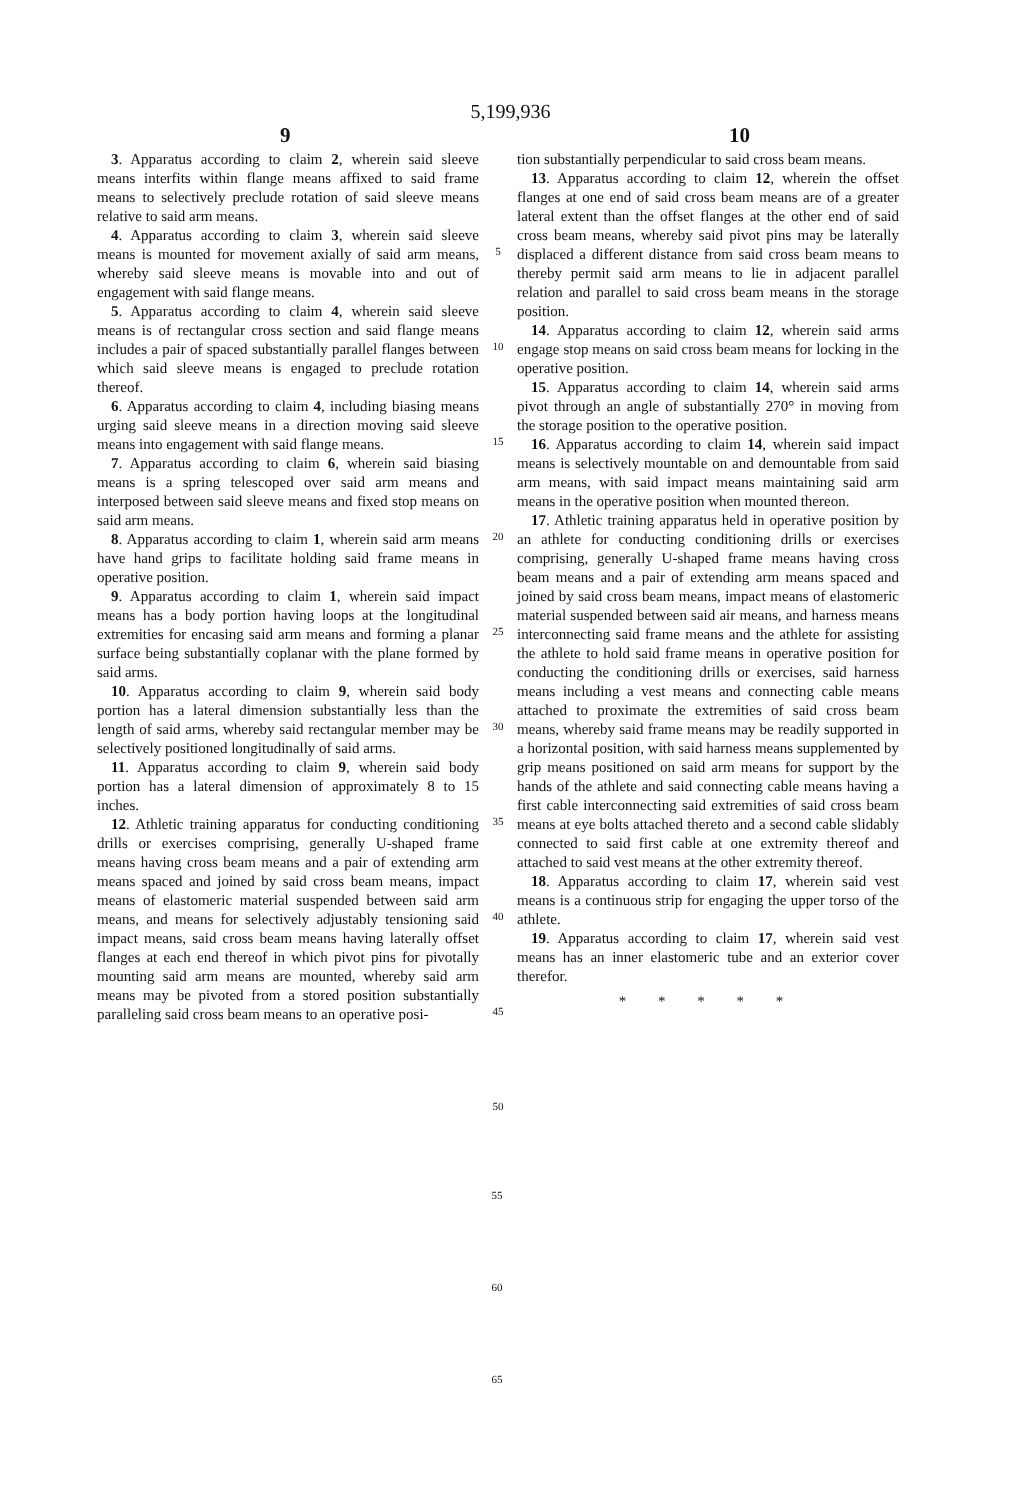5,199,936
9 10
3. Apparatus according to claim 2, wherein said sleeve means interfits within flange means affixed to said frame means to selectively preclude rotation of said sleeve means relative to said arm means.
4. Apparatus according to claim 3, wherein said sleeve means is mounted for movement axially of said arm means, whereby said sleeve means is movable into and out of engagement with said flange means.
5. Apparatus according to claim 4, wherein said sleeve means is of rectangular cross section and said flange means includes a pair of spaced substantially parallel flanges between which said sleeve means is engaged to preclude rotation thereof.
6. Apparatus according to claim 4, including biasing means urging said sleeve means in a direction moving said sleeve means into engagement with said flange means.
7. Apparatus according to claim 6, wherein said biasing means is a spring telescoped over said arm means and interposed between said sleeve means and fixed stop means on said arm means.
8. Apparatus according to claim 1, wherein said arm means have hand grips to facilitate holding said frame means in operative position.
9. Apparatus according to claim 1, wherein said impact means has a body portion having loops at the longitudinal extremities for encasing said arm means and forming a planar surface being substantially coplanar with the plane formed by said arms.
10. Apparatus according to claim 9, wherein said body portion has a lateral dimension substantially less than the length of said arms, whereby said rectangular member may be selectively positioned longitudinally of said arms.
11. Apparatus according to claim 9, wherein said body portion has a lateral dimension of approximately 8 to 15 inches.
12. Athletic training apparatus for conducting conditioning drills or exercises comprising, generally U-shaped frame means having cross beam means and a pair of extending arm means spaced and joined by said cross beam means, impact means of elastomeric material suspended between said arm means, and means for selectively adjustably tensioning said impact means, said cross beam means having laterally offset flanges at each end thereof in which pivot pins for pivotally mounting said arm means are mounted, whereby said arm means may be pivoted from a stored position substantially paralleling said cross beam means to an operative posi-
5
10
15
20
25
30
35
40
45
50
tion substantially perpendicular to said cross beam means.
13. Apparatus according to claim 12, wherein the offset flanges at one end of said cross beam means are of a greater lateral extent than the offset flanges at the other end of said cross beam means, whereby said pivot pins may be laterally displaced a different distance from said cross beam means to thereby permit said arm means to lie in adjacent parallel relation and parallel to said cross beam means in the storage position.
14. Apparatus according to claim 12, wherein said arms engage stop means on said cross beam means for locking in the operative position.
15. Apparatus according to claim 14, wherein said arms pivot through an angle of substantially 270° in moving from the storage position to the operative position.
16. Apparatus according to claim 14, wherein said impact means is selectively mountable on and demountable from said arm means, with said impact means maintaining said arm means in the operative position when mounted thereon.
17. Athletic training apparatus held in operative position by an athlete for conducting conditioning drills or exercises comprising, generally U-shaped frame means having cross beam means and a pair of extending arm means spaced and joined by said cross beam means, impact means of elastomeric material suspended between said air means, and harness means interconnecting said frame means and the athlete for assisting the athlete to hold said frame means in operative position for conducting the conditioning drills or exercises, said harness means including a vest means and connecting cable means attached to proximate the extremities of said cross beam means, whereby said frame means may be readily supported in a horizontal position, with said harness means supplemented by grip means positioned on said arm means for support by the hands of the athlete and said connecting cable means having a first cable interconnecting said extremities of said cross beam means at eye bolts attached thereto and a second cable slidably connected to said first cable at one extremity thereof and attached to said vest means at the other extremity thereof.
18. Apparatus according to claim 17, wherein said vest means is a continuous strip for engaging the upper torso of the athlete.
19. Apparatus according to claim 17, wherein said vest means has an inner elastomeric tube and an exterior cover therefor.
* * * * *
55
60
65